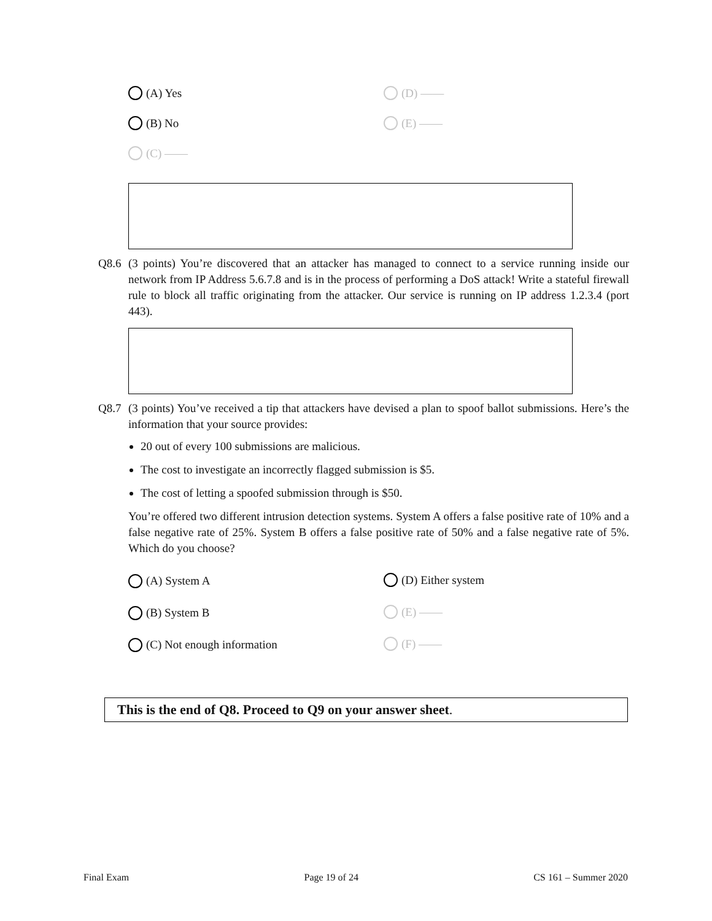(A) Yes
(D) ——
(B) No
(E) ——
(C) ——
Q8.6 (3 points) You’re discovered that an attacker has managed to connect to a service running inside our network from IP Address 5.6.7.8 and is in the process of performing a DoS attack! Write a stateful firewall rule to block all traffic originating from the attacker. Our service is running on IP address 1.2.3.4 (port 443).
Q8.7 (3 points) You’ve received a tip that attackers have devised a plan to spoof ballot submissions. Here’s the information that your source provides:
20 out of every 100 submissions are malicious.
The cost to investigate an incorrectly flagged submission is $5.
The cost of letting a spoofed submission through is $50.
You’re offered two different intrusion detection systems. System A offers a false positive rate of 10% and a false negative rate of 25%. System B offers a false positive rate of 50% and a false negative rate of 5%. Which do you choose?
(A) System A
(D) Either system
(B) System B
(E) ——
(C) Not enough information
(F) ——
This is the end of Q8. Proceed to Q9 on your answer sheet.
Final Exam Page 19 of 24 CS 161 – Summer 2020